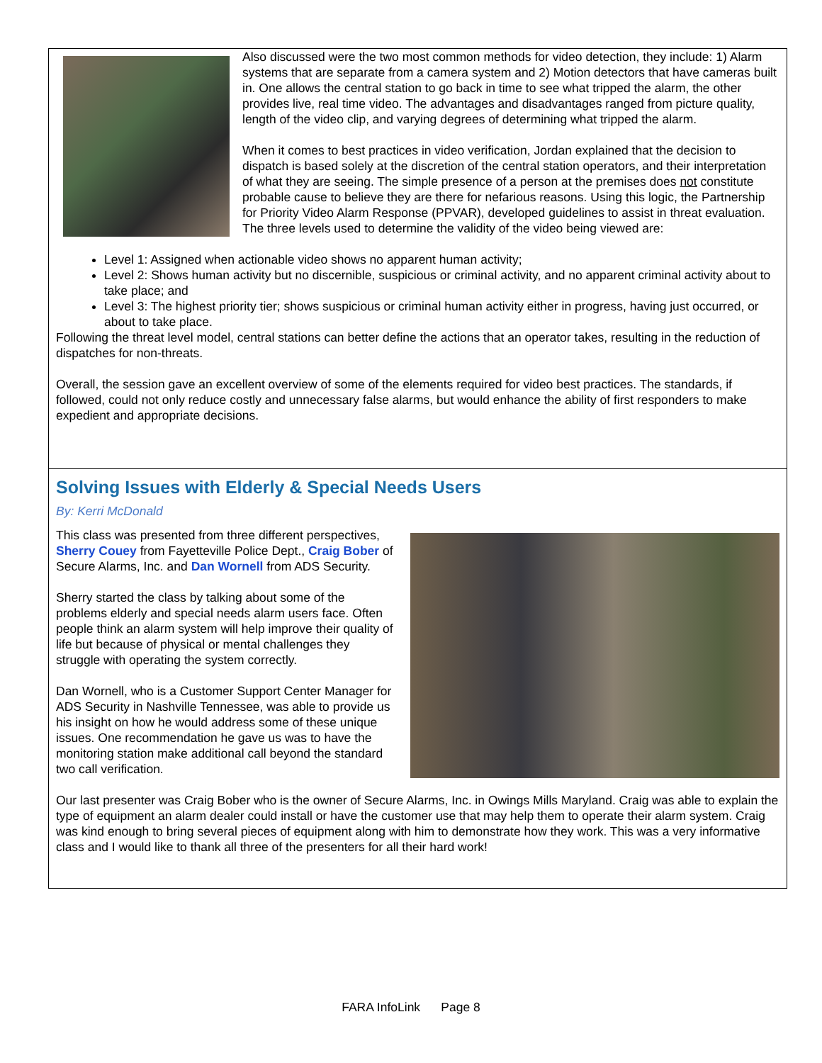Also discussed were the two most common methods for video detection, they include: 1) Alarm systems that are separate from a camera system and 2) Motion detectors that have cameras built in. One allows the central station to go back in time to see what tripped the alarm, the other provides live, real time video. The advantages and disadvantages ranged from picture quality, length of the video clip, and varying degrees of determining what tripped the alarm.
When it comes to best practices in video verification, Jordan explained that the decision to dispatch is based solely at the discretion of the central station operators, and their interpretation of what they are seeing. The simple presence of a person at the premises does not constitute probable cause to believe they are there for nefarious reasons. Using this logic, the Partnership for Priority Video Alarm Response (PPVAR), developed guidelines to assist in threat evaluation. The three levels used to determine the validity of the video being viewed are:
Level 1: Assigned when actionable video shows no apparent human activity;
Level 2: Shows human activity but no discernible, suspicious or criminal activity, and no apparent criminal activity about to take place; and
Level 3: The highest priority tier; shows suspicious or criminal human activity either in progress, having just occurred, or about to take place.
Following the threat level model, central stations can better define the actions that an operator takes, resulting in the reduction of dispatches for non-threats.
Overall, the session gave an excellent overview of some of the elements required for video best practices. The standards, if followed, could not only reduce costly and unnecessary false alarms, but would enhance the ability of first responders to make expedient and appropriate decisions.
Solving Issues with Elderly & Special Needs Users
By: Kerri McDonald
This class was presented from three different perspectives, Sherry Couey from Fayetteville Police Dept., Craig Bober of Secure Alarms, Inc. and Dan Wornell from ADS Security.
Sherry started the class by talking about some of the problems elderly and special needs alarm users face. Often people think an alarm system will help improve their quality of life but because of physical or mental challenges they struggle with operating the system correctly.
Dan Wornell, who is a Customer Support Center Manager for ADS Security in Nashville Tennessee, was able to provide us his insight on how he would address some of these unique issues. One recommendation he gave us was to have the monitoring station make additional call beyond the standard two call verification.
Our last presenter was Craig Bober who is the owner of Secure Alarms, Inc. in Owings Mills Maryland. Craig was able to explain the type of equipment an alarm dealer could install or have the customer use that may help them to operate their alarm system. Craig was kind enough to bring several pieces of equipment along with him to demonstrate how they work. This was a very informative class and I would like to thank all three of the presenters for all their hard work!
FARA InfoLink Page 8